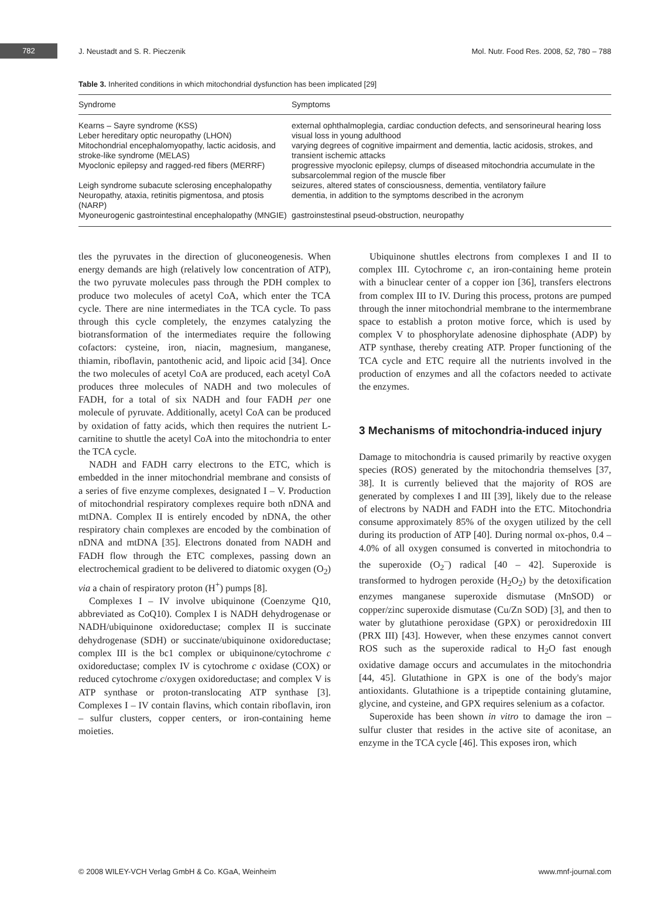782
J. Neustadt and S. R. Pieczenik
Mol. Nutr. Food Res. 2008, 52, 780 – 788
Table 3. Inherited conditions in which mitochondrial dysfunction has been implicated [29]
| Syndrome | Symptoms |
| --- | --- |
| Kearns – Sayre syndrome (KSS) | external ophthalmoplegia, cardiac conduction defects, and sensorineural hearing loss |
| Leber hereditary optic neuropathy (LHON) | visual loss in young adulthood |
| Mitochondrial encephalomyopathy, lactic acidosis, and stroke-like syndrome (MELAS) | varying degrees of cognitive impairment and dementia, lactic acidosis, strokes, and transient ischemic attacks |
| Myoclonic epilepsy and ragged-red fibers (MERRF) | progressive myoclonic epilepsy, clumps of diseased mitochondria accumulate in the subsarcolemmal region of the muscle fiber |
| Leigh syndrome subacute sclerosing encephalopathy | seizures, altered states of consciousness, dementia, ventilatory failure |
| Neuropathy, ataxia, retinitis pigmentosa, and ptosis (NARP) | dementia, in addition to the symptoms described in the acronym |
| Myoneurogenic gastrointestinal encephalopathy (MNGIE) | gastroinstestinal pseud-obstruction, neuropathy |
tles the pyruvates in the direction of gluconeogenesis. When energy demands are high (relatively low concentration of ATP), the two pyruvate molecules pass through the PDH complex to produce two molecules of acetyl CoA, which enter the TCA cycle. There are nine intermediates in the TCA cycle. To pass through this cycle completely, the enzymes catalyzing the biotransformation of the intermediates require the following cofactors: cysteine, iron, niacin, magnesium, manganese, thiamin, riboflavin, pantothenic acid, and lipoic acid [34]. Once the two molecules of acetyl CoA are produced, each acetyl CoA produces three molecules of NADH and two molecules of FADH, for a total of six NADH and four FADH per one molecule of pyruvate. Additionally, acetyl CoA can be produced by oxidation of fatty acids, which then requires the nutrient L-carnitine to shuttle the acetyl CoA into the mitochondria to enter the TCA cycle.
NADH and FADH carry electrons to the ETC, which is embedded in the inner mitochondrial membrane and consists of a series of five enzyme complexes, designated I – V. Production of mitochondrial respiratory complexes require both nDNA and mtDNA. Complex II is entirely encoded by nDNA, the other respiratory chain complexes are encoded by the combination of nDNA and mtDNA [35]. Electrons donated from NADH and FADH flow through the ETC complexes, passing down an electrochemical gradient to be delivered to diatomic oxygen (O<sub>2</sub>) via a chain of respiratory proton (H<sup>+</sup>) pumps [8].
Complexes I – IV involve ubiquinone (Coenzyme Q10, abbreviated as CoQ10). Complex I is NADH dehydrogenase or NADH/ubiquinone oxidoreductase; complex II is succinate dehydrogenase (SDH) or succinate/ubiquinone oxidoreductase; complex III is the bc1 complex or ubiquinone/cytochrome c oxidoreductase; complex IV is cytochrome c oxidase (COX) or reduced cytochrome c/oxygen oxidoreductase; and complex V is ATP synthase or proton-translocating ATP synthase [3]. Complexes I – IV contain flavins, which contain riboflavin, iron – sulfur clusters, copper centers, or iron-containing heme moieties.
Ubiquinone shuttles electrons from complexes I and II to complex III. Cytochrome c, an iron-containing heme protein with a binuclear center of a copper ion [36], transfers electrons from complex III to IV. During this process, protons are pumped through the inner mitochondrial membrane to the intermembrane space to establish a proton motive force, which is used by complex V to phosphorylate adenosine diphosphate (ADP) by ATP synthase, thereby creating ATP. Proper functioning of the TCA cycle and ETC require all the nutrients involved in the production of enzymes and all the cofactors needed to activate the enzymes.
3 Mechanisms of mitochondria-induced injury
Damage to mitochondria is caused primarily by reactive oxygen species (ROS) generated by the mitochondria themselves [37, 38]. It is currently believed that the majority of ROS are generated by complexes I and III [39], likely due to the release of electrons by NADH and FADH into the ETC. Mitochondria consume approximately 85% of the oxygen utilized by the cell during its production of ATP [40]. During normal ox-phos, 0.4 – 4.0% of all oxygen consumed is converted in mitochondria to the superoxide (O<sub>2</sub><sup>–</sup>) radical [40 – 42]. Superoxide is transformed to hydrogen peroxide (H<sub>2</sub>O<sub>2</sub>) by the detoxification enzymes manganese superoxide dismutase (MnSOD) or copper/zinc superoxide dismutase (Cu/Zn SOD) [3], and then to water by glutathione peroxidase (GPX) or peroxidredoxin III (PRX III) [43]. However, when these enzymes cannot convert ROS such as the superoxide radical to H<sub>2</sub>O fast enough oxidative damage occurs and accumulates in the mitochondria [44, 45]. Glutathione in GPX is one of the body's major antioxidants. Glutathione is a tripeptide containing glutamine, glycine, and cysteine, and GPX requires selenium as a cofactor.
Superoxide has been shown in vitro to damage the iron – sulfur cluster that resides in the active site of aconitase, an enzyme in the TCA cycle [46]. This exposes iron, which
© 2008 WILEY-VCH Verlag GmbH & Co. KGaA, Weinheim www.mnf-journal.com